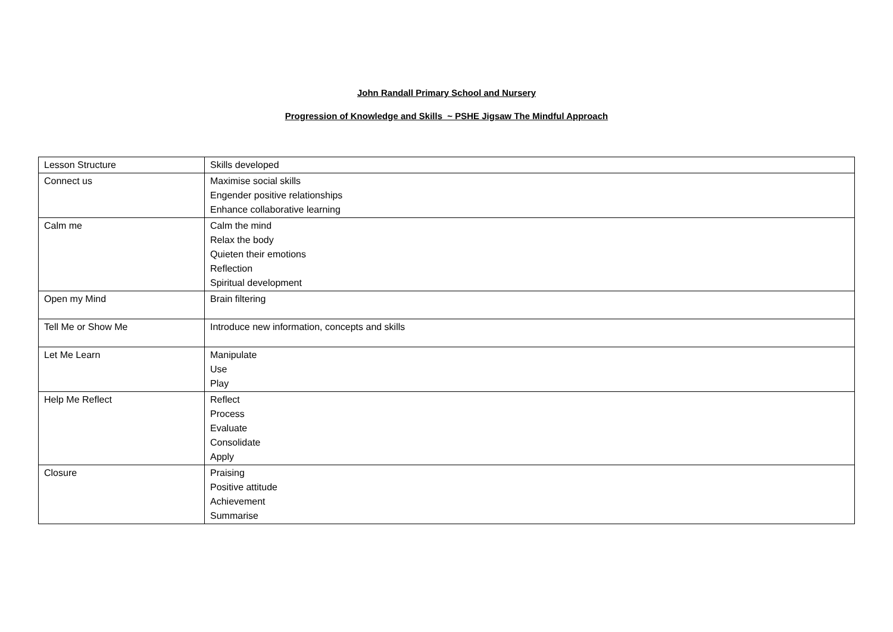John Randall Primary School and Nursery
Progression of Knowledge and Skills ~ PSHE Jigsaw The Mindful Approach
| Lesson Structure | Skills developed |
| Connect us | Maximise social skills Engender positive relationships Enhance collaborative learning |
| Calm me | Calm the mind Relax the body Quieten their emotions Reflection Spiritual development |
| Open my Mind | Brain filtering |
| Tell Me or Show Me | Introduce new information, concepts and skills |
| Let Me Learn | Manipulate Use Play |
| Help Me Reflect | Reflect Process Evaluate Consolidate Apply |
| Closure | Praising Positive attitude Achievement Summarise |